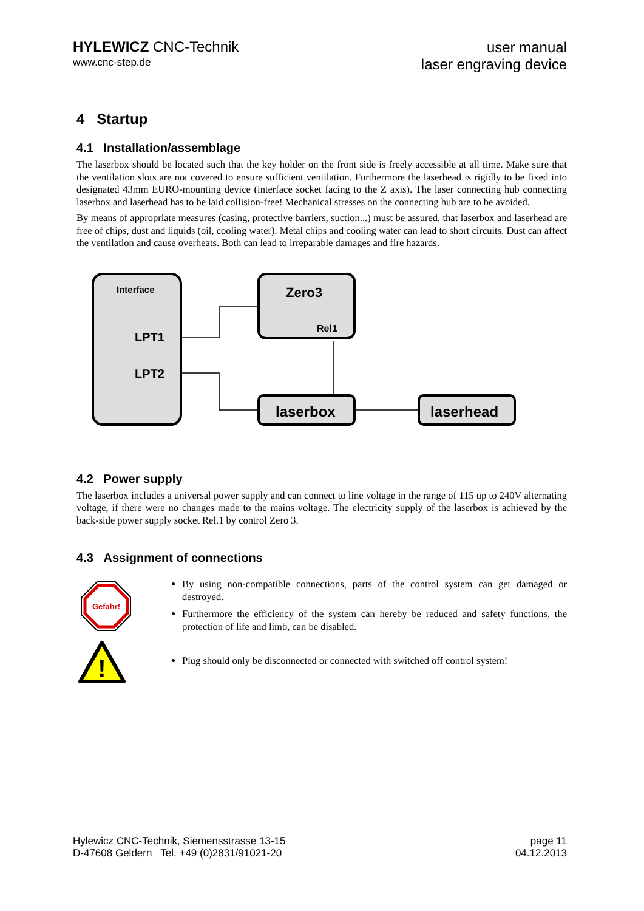HYLEWICZ CNC-Technik
www.cnc-step.de
user manual
laser engraving device
4 Startup
4.1 Installation/assemblage
The laserbox should be located such that the key holder on the front side is freely accessible at all time. Make sure that the ventilation slots are not covered to ensure sufficient ventilation. Furthermore the laserhead is rigidly to be fixed into designated 43mm EURO-mounting device (interface socket facing to the Z axis). The laser connecting hub connecting laserbox and laserhead has to be laid collision-free! Mechanical stresses on the connecting hub are to be avoided.
By means of appropriate measures (casing, protective barriers, suction...) must be assured, that laserbox and laserhead are free of chips, dust and liquids (oil, cooling water). Metal chips and cooling water can lead to short circuits. Dust can affect the ventilation and cause overheats. Both can lead to irreparable damages and fire hazards.
Interface
LPT1
LPT2
Zero3
Rel1
laserbox
laserhead
4.2 Power supply
The laserbox includes a universal power supply and can connect to line voltage in the range of 115 up to 240V alternating voltage, if there were no changes made to the mains voltage. The electricity supply of the laserbox is achieved by the back-side power supply socket Rel.1 by control Zero 3.
4.3 Assignment of connections
Gefahr!
!
By using non-compatible connections, parts of the control system can get damaged or destroyed.
Furthermore the efficiency of the system can hereby be reduced and safety functions, the protection of life and limb, can be disabled.
Plug should only be disconnected or connected with switched off control system!
Hylewicz CNC-Technik, Siemensstrasse 13-15
D-47608 Geldern Tel. +49 (0)2831/91021-20
page 11
04.12.2013